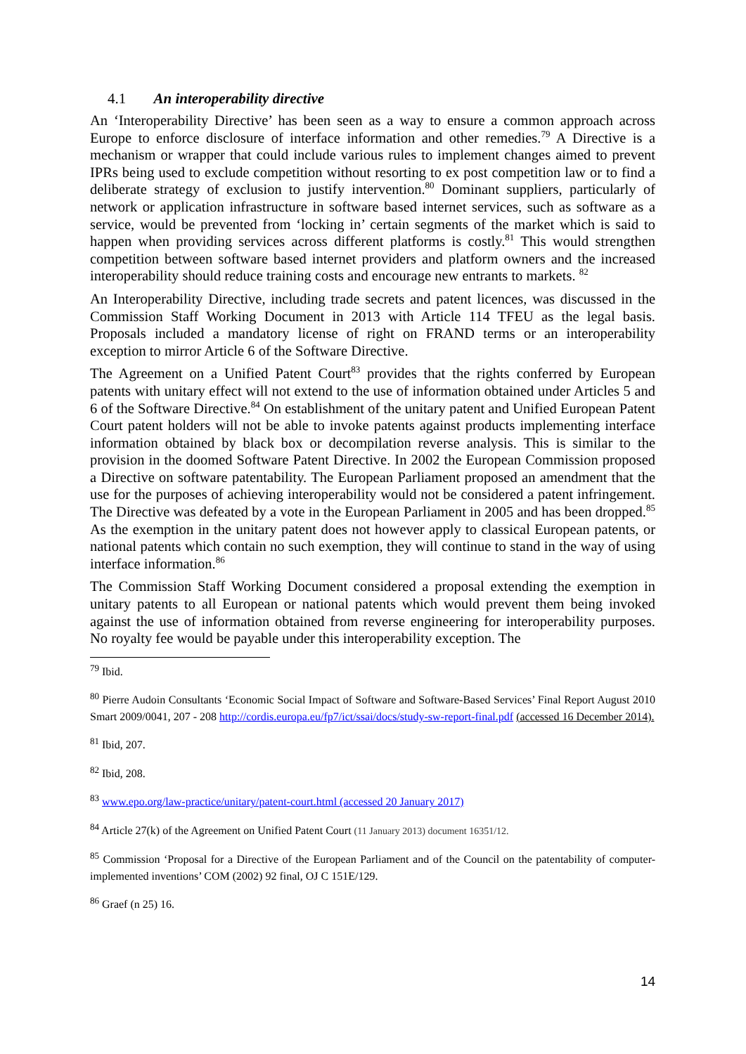4.1 An interoperability directive
An ‘Interoperability Directive’ has been seen as a way to ensure a common approach across Europe to enforce disclosure of interface information and other remedies.<sup>79</sup> A Directive is a mechanism or wrapper that could include various rules to implement changes aimed to prevent IPRs being used to exclude competition without resorting to ex post competition law or to find a deliberate strategy of exclusion to justify intervention.<sup>80</sup> Dominant suppliers, particularly of network or application infrastructure in software based internet services, such as software as a service, would be prevented from ‘locking in’ certain segments of the market which is said to happen when providing services across different platforms is costly.<sup>81</sup> This would strengthen competition between software based internet providers and platform owners and the increased interoperability should reduce training costs and encourage new entrants to markets. <sup>82</sup>
An Interoperability Directive, including trade secrets and patent licences, was discussed in the Commission Staff Working Document in 2013 with Article 114 TFEU as the legal basis. Proposals included a mandatory license of right on FRAND terms or an interoperability exception to mirror Article 6 of the Software Directive.
The Agreement on a Unified Patent Court<sup>83</sup> provides that the rights conferred by European patents with unitary effect will not extend to the use of information obtained under Articles 5 and 6 of the Software Directive.<sup>84</sup> On establishment of the unitary patent and Unified European Patent Court patent holders will not be able to invoke patents against products implementing interface information obtained by black box or decompilation reverse analysis. This is similar to the provision in the doomed Software Patent Directive. In 2002 the European Commission proposed a Directive on software patentability. The European Parliament proposed an amendment that the use for the purposes of achieving interoperability would not be considered a patent infringement. The Directive was defeated by a vote in the European Parliament in 2005 and has been dropped.<sup>85</sup> As the exemption in the unitary patent does not however apply to classical European patents, or national patents which contain no such exemption, they will continue to stand in the way of using interface information.<sup>86</sup>
The Commission Staff Working Document considered a proposal extending the exemption in unitary patents to all European or national patents which would prevent them being invoked against the use of information obtained from reverse engineering for interoperability purposes. No royalty fee would be payable under this interoperability exception. The
<sup>79</sup> Ibid.
<sup>80</sup> Pierre Audoin Consultants ‘Economic Social Impact of Software and Software-Based Services’ Final Report August 2010 Smart 2009/0041, 207 - 208 http://cordis.europa.eu/fp7/ict/ssai/docs/study-sw-report-final.pdf (accessed 16 December 2014).
<sup>81</sup> Ibid, 207.
<sup>82</sup> Ibid, 208.
<sup>83</sup> www.epo.org/law-practice/unitary/patent-court.html (accessed 20 January 2017)
<sup>84</sup> Article 27(k) of the Agreement on Unified Patent Court (11 January 2013) document 16351/12.
<sup>85</sup> Commission ‘Proposal for a Directive of the European Parliament and of the Council on the patentability of computer-implemented inventions’ COM (2002) 92 final, OJ C 151E/129.
<sup>86</sup> Graef (n 25) 16.
14